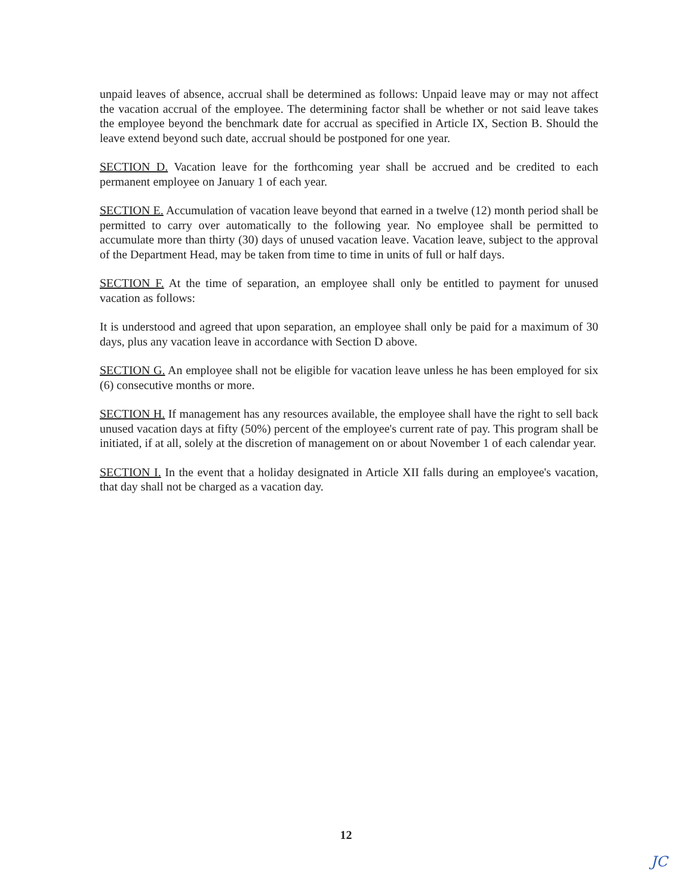unpaid leaves of absence, accrual shall be determined as follows: Unpaid leave may or may not affect the vacation accrual of the employee. The determining factor shall be whether or not said leave takes the employee beyond the benchmark date for accrual as specified in Article IX, Section B. Should the leave extend beyond such date, accrual should be postponed for one year.
SECTION D. Vacation leave for the forthcoming year shall be accrued and be credited to each permanent employee on January 1 of each year.
SECTION E. Accumulation of vacation leave beyond that earned in a twelve (12) month period shall be permitted to carry over automatically to the following year. No employee shall be permitted to accumulate more than thirty (30) days of unused vacation leave. Vacation leave, subject to the approval of the Department Head, may be taken from time to time in units of full or half days.
SECTION F. At the time of separation, an employee shall only be entitled to payment for unused vacation as follows:
It is understood and agreed that upon separation, an employee shall only be paid for a maximum of 30 days, plus any vacation leave in accordance with Section D above.
SECTION G. An employee shall not be eligible for vacation leave unless he has been employed for six (6) consecutive months or more.
SECTION H. If management has any resources available, the employee shall have the right to sell back unused vacation days at fifty (50%) percent of the employee's current rate of pay. This program shall be initiated, if at all, solely at the discretion of management on or about November 1 of each calendar year.
SECTION I. In the event that a holiday designated in Article XII falls during an employee's vacation, that day shall not be charged as a vacation day.
12
JC